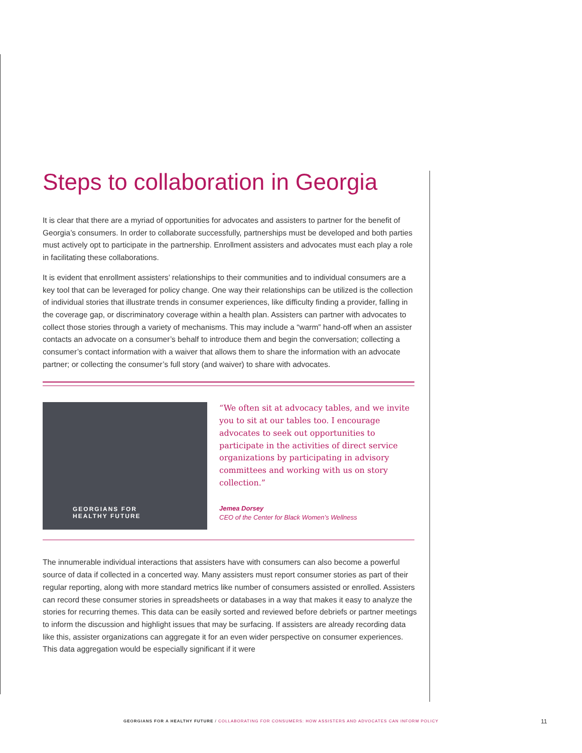Steps to collaboration in Georgia
It is clear that there are a myriad of opportunities for advocates and assisters to partner for the benefit of Georgia’s consumers. In order to collaborate successfully, partnerships must be developed and both parties must actively opt to participate in the partnership. Enrollment assisters and advocates must each play a role in facilitating these collaborations.
It is evident that enrollment assisters’ relationships to their communities and to individual consumers are a key tool that can be leveraged for policy change. One way their relationships can be utilized is the collection of individual stories that illustrate trends in consumer experiences, like difficulty finding a provider, falling in the coverage gap, or discriminatory coverage within a health plan. Assisters can partner with advocates to collect those stories through a variety of mechanisms. This may include a “warm” hand-off when an assister contacts an advocate on a consumer’s behalf to introduce them and begin the conversation; collecting a consumer’s contact information with a waiver that allows them to share the information with an advocate partner; or collecting the consumer’s full story (and waiver) to share with advocates.
GEORGIANS FOR
HEALTHY FUTURE
“We often sit at advocacy tables, and we invite you to sit at our tables too. I encourage advocates to seek out opportunities to participate in the activities of direct service organizations by participating in advisory committees and working with us on story collection.”
Jemea Dorsey
CEO of the Center for Black Women’s Wellness
The innumerable individual interactions that assisters have with consumers can also become a powerful source of data if collected in a concerted way. Many assisters must report consumer stories as part of their regular reporting, along with more standard metrics like number of consumers assisted or enrolled. Assisters can record these consumer stories in spreadsheets or databases in a way that makes it easy to analyze the stories for recurring themes. This data can be easily sorted and reviewed before debriefs or partner meetings to inform the discussion and highlight issues that may be surfacing. If assisters are already recording data like this, assister organizations can aggregate it for an even wider perspective on consumer experiences. This data aggregation would be especially significant if it were
GEORGIANS FOR A HEALTHY FUTURE / COLLABORATING FOR CONSUMERS: HOW ASSISTERS AND ADVOCATES CAN INFORM POLICY
11